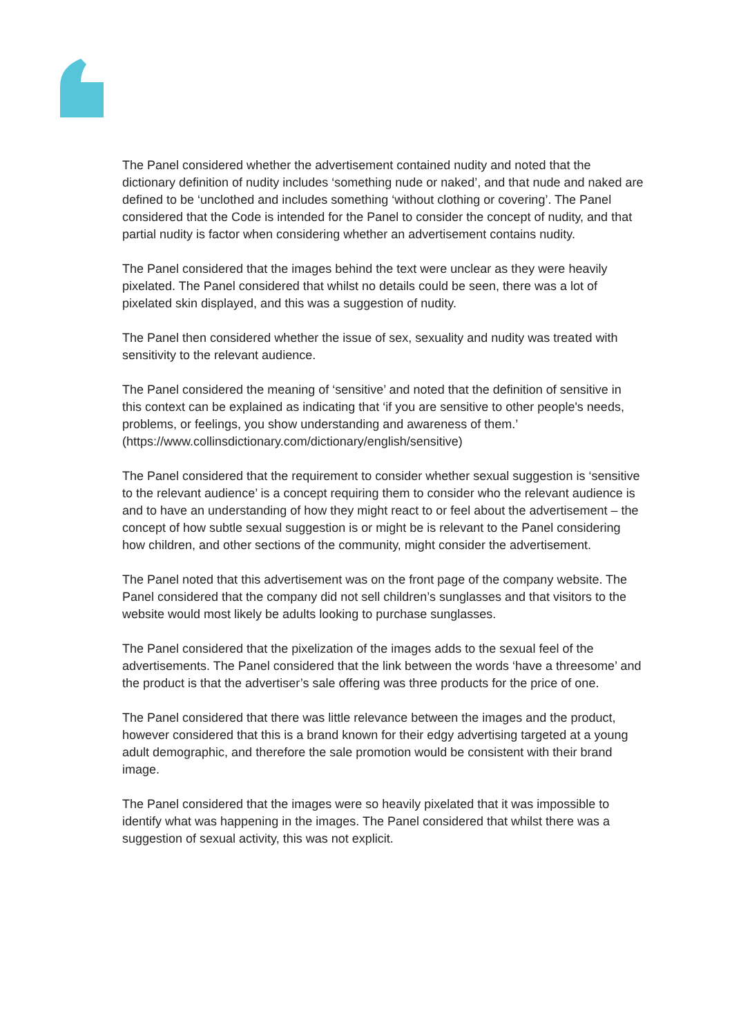The Panel considered whether the advertisement contained nudity and noted that the dictionary definition of nudity includes ‘something nude or naked’, and that nude and naked are defined to be ‘unclothed and includes something ‘without clothing or covering’. The Panel considered that the Code is intended for the Panel to consider the concept of nudity, and that partial nudity is factor when considering whether an advertisement contains nudity.
The Panel considered that the images behind the text were unclear as they were heavily pixelated. The Panel considered that whilst no details could be seen, there was a lot of pixelated skin displayed, and this was a suggestion of nudity.
The Panel then considered whether the issue of sex, sexuality and nudity was treated with sensitivity to the relevant audience.
The Panel considered the meaning of ‘sensitive’ and noted that the definition of sensitive in this context can be explained as indicating that ‘if you are sensitive to other people's needs, problems, or feelings, you show understanding and awareness of them.’ (https://www.collinsdictionary.com/dictionary/english/sensitive)
The Panel considered that the requirement to consider whether sexual suggestion is ‘sensitive to the relevant audience’ is a concept requiring them to consider who the relevant audience is and to have an understanding of how they might react to or feel about the advertisement – the concept of how subtle sexual suggestion is or might be is relevant to the Panel considering how children, and other sections of the community, might consider the advertisement.
The Panel noted that this advertisement was on the front page of the company website. The Panel considered that the company did not sell children’s sunglasses and that visitors to the website would most likely be adults looking to purchase sunglasses.
The Panel considered that the pixelization of the images adds to the sexual feel of the advertisements. The Panel considered that the link between the words ‘have a threesome’ and the product is that the advertiser’s sale offering was three products for the price of one.
The Panel considered that there was little relevance between the images and the product, however considered that this is a brand known for their edgy advertising targeted at a young adult demographic, and therefore the sale promotion would be consistent with their brand image.
The Panel considered that the images were so heavily pixelated that it was impossible to identify what was happening in the images. The Panel considered that whilst there was a suggestion of sexual activity, this was not explicit.